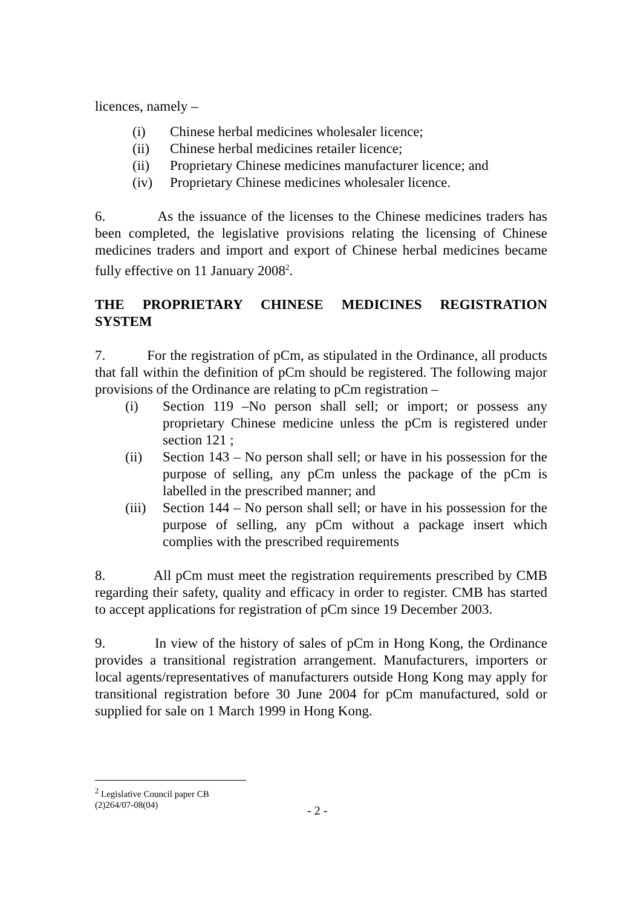licences, namely –
(i) Chinese herbal medicines wholesaler licence;
(ii) Chinese herbal medicines retailer licence;
(ii) Proprietary Chinese medicines manufacturer licence; and
(iv) Proprietary Chinese medicines wholesaler licence.
6. As the issuance of the licenses to the Chinese medicines traders has been completed, the legislative provisions relating the licensing of Chinese medicines traders and import and export of Chinese herbal medicines became fully effective on 11 January 2008<sup>2</sup>.
THE PROPRIETARY CHINESE MEDICINES REGISTRATION SYSTEM
7. For the registration of pCm, as stipulated in the Ordinance, all products that fall within the definition of pCm should be registered. The following major provisions of the Ordinance are relating to pCm registration –
(i) Section 119 –No person shall sell; or import; or possess any proprietary Chinese medicine unless the pCm is registered under section 121 ;
(ii) Section 143 – No person shall sell; or have in his possession for the purpose of selling, any pCm unless the package of the pCm is labelled in the prescribed manner; and
(iii)
Section 144 – No person shall sell; or have in his possession for the purpose of selling, any pCm without a package insert which complies with the prescribed requirements
8. All pCm must meet the registration requirements prescribed by CMB regarding their safety, quality and efficacy in order to register. CMB has started to accept applications for registration of pCm since 19 December 2003.
9. In view of the history of sales of pCm in Hong Kong, the Ordinance provides a transitional registration arrangement. Manufacturers, importers or local agents/representatives of manufacturers outside Hong Kong may apply for transitional registration before 30 June 2004 for pCm manufactured, sold or supplied for sale on 1 March 1999 in Hong Kong.
<sup>2</sup> Legislative Council paper CB (2)264/07-08(04)
- 2 -